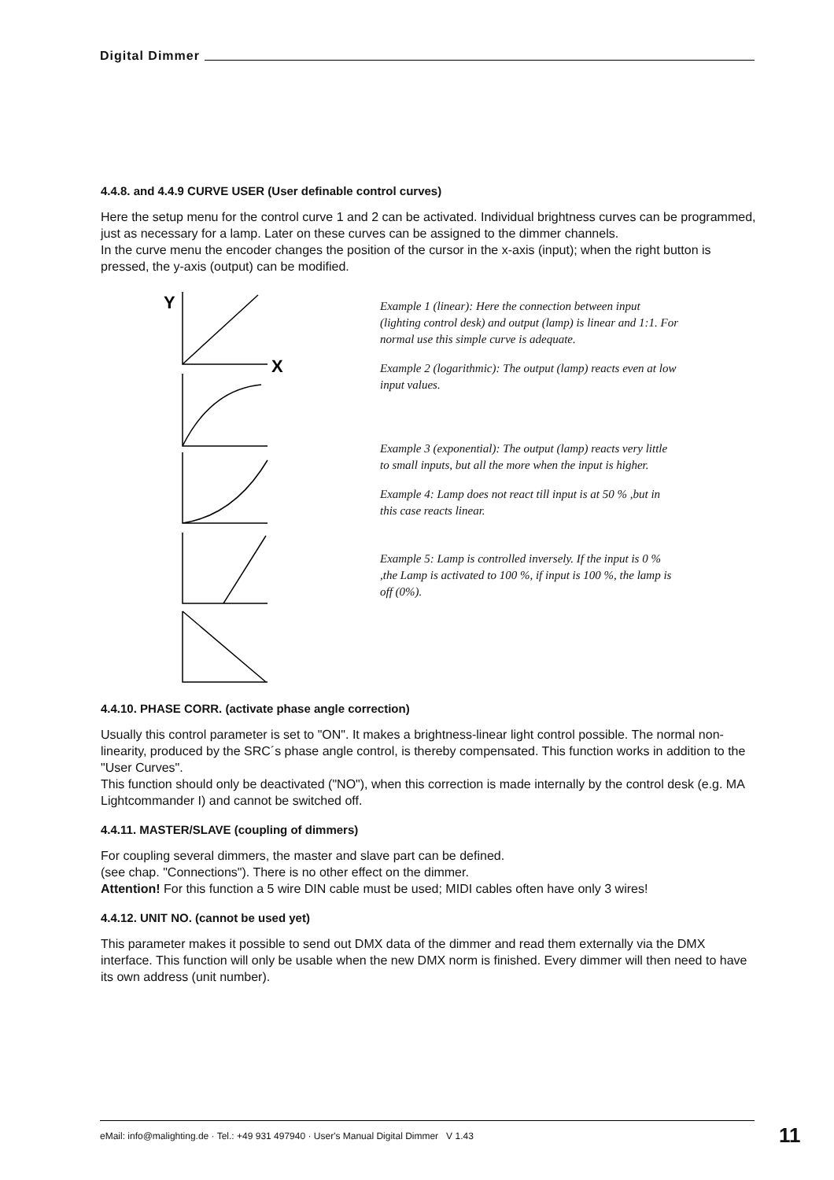Digital Dimmer
4.4.8. and 4.4.9 CURVE USER (User definable control curves)
Here the setup menu for the control curve 1 and 2 can be activated. Individual brightness curves can be programmed, just as necessary for a lamp. Later on these curves can be assigned to the dimmer channels.
In the curve menu the encoder changes the position of the cursor in the x-axis (input); when the right button is pressed, the y-axis (output) can be modified.
Y
X
Example 1 (linear): Here the connection between input (lighting control desk) and output (lamp) is linear and 1:1. For normal use this simple curve is adequate.
Example 2 (logarithmic): The output (lamp) reacts even at low input values.
Example 3 (exponential): The output (lamp) reacts very little to small inputs, but all the more when the input is higher.
Example 4: Lamp does not react till input is at 50 % ,but in this case reacts linear.
Example 5: Lamp is controlled inversely. If the input is 0 % ,the Lamp is activated to 100 %, if input is 100 %, the lamp is off (0%).
4.4.10. PHASE CORR. (activate phase angle correction)
Usually this control parameter is set to "ON". It makes a brightness-linear light control possible. The normal non-linearity, produced by the SRC´s phase angle control, is thereby compensated. This function works in addition to the "User Curves".
This function should only be deactivated ("NO"), when this correction is made internally by the control desk (e.g. MA Lightcommander I) and cannot be switched off.
4.4.11. MASTER/SLAVE (coupling of dimmers)
For coupling several dimmers, the master and slave part can be defined.
(see chap. "Connections"). There is no other effect on the dimmer.
Attention! For this function a 5 wire DIN cable must be used; MIDI cables often have only 3 wires!
4.4.12. UNIT NO. (cannot be used yet)
This parameter makes it possible to send out DMX data of the dimmer and read them externally via the DMX interface. This function will only be usable when the new DMX norm is finished. Every dimmer will then need to have its own address (unit number).
eMail: info@malighting.de · Tel.: +49 931 497940 · User's Manual Digital Dimmer V 1.43 11